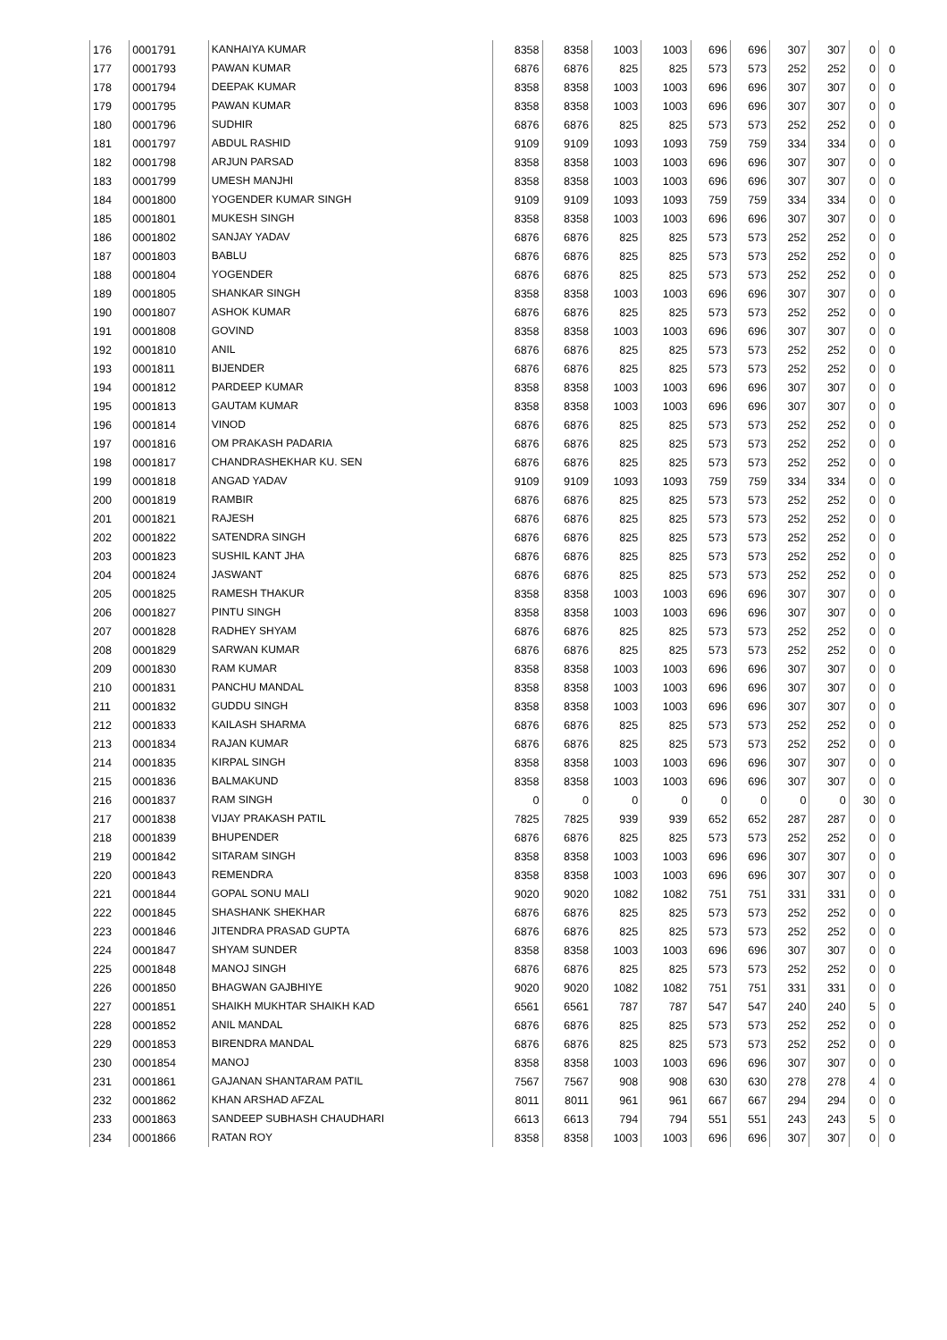| 176 | 0001791 | KANHAIYA KUMAR | 8358 | 8358 | 1003 | 1003 | 696 | 696 | 307 | 307 | 0 | 0 |
| 177 | 0001793 | PAWAN KUMAR | 6876 | 6876 | 825 | 825 | 573 | 573 | 252 | 252 | 0 | 0 |
| 178 | 0001794 | DEEPAK KUMAR | 8358 | 8358 | 1003 | 1003 | 696 | 696 | 307 | 307 | 0 | 0 |
| 179 | 0001795 | PAWAN KUMAR | 8358 | 8358 | 1003 | 1003 | 696 | 696 | 307 | 307 | 0 | 0 |
| 180 | 0001796 | SUDHIR | 6876 | 6876 | 825 | 825 | 573 | 573 | 252 | 252 | 0 | 0 |
| 181 | 0001797 | ABDUL RASHID | 9109 | 9109 | 1093 | 1093 | 759 | 759 | 334 | 334 | 0 | 0 |
| 182 | 0001798 | ARJUN PARSAD | 8358 | 8358 | 1003 | 1003 | 696 | 696 | 307 | 307 | 0 | 0 |
| 183 | 0001799 | UMESH MANJHI | 8358 | 8358 | 1003 | 1003 | 696 | 696 | 307 | 307 | 0 | 0 |
| 184 | 0001800 | YOGENDER KUMAR SINGH | 9109 | 9109 | 1093 | 1093 | 759 | 759 | 334 | 334 | 0 | 0 |
| 185 | 0001801 | MUKESH SINGH | 8358 | 8358 | 1003 | 1003 | 696 | 696 | 307 | 307 | 0 | 0 |
| 186 | 0001802 | SANJAY YADAV | 6876 | 6876 | 825 | 825 | 573 | 573 | 252 | 252 | 0 | 0 |
| 187 | 0001803 | BABLU | 6876 | 6876 | 825 | 825 | 573 | 573 | 252 | 252 | 0 | 0 |
| 188 | 0001804 | YOGENDER | 6876 | 6876 | 825 | 825 | 573 | 573 | 252 | 252 | 0 | 0 |
| 189 | 0001805 | SHANKAR SINGH | 8358 | 8358 | 1003 | 1003 | 696 | 696 | 307 | 307 | 0 | 0 |
| 190 | 0001807 | ASHOK KUMAR | 6876 | 6876 | 825 | 825 | 573 | 573 | 252 | 252 | 0 | 0 |
| 191 | 0001808 | GOVIND | 8358 | 8358 | 1003 | 1003 | 696 | 696 | 307 | 307 | 0 | 0 |
| 192 | 0001810 | ANIL | 6876 | 6876 | 825 | 825 | 573 | 573 | 252 | 252 | 0 | 0 |
| 193 | 0001811 | BIJENDER | 6876 | 6876 | 825 | 825 | 573 | 573 | 252 | 252 | 0 | 0 |
| 194 | 0001812 | PARDEEP KUMAR | 8358 | 8358 | 1003 | 1003 | 696 | 696 | 307 | 307 | 0 | 0 |
| 195 | 0001813 | GAUTAM KUMAR | 8358 | 8358 | 1003 | 1003 | 696 | 696 | 307 | 307 | 0 | 0 |
| 196 | 0001814 | VINOD | 6876 | 6876 | 825 | 825 | 573 | 573 | 252 | 252 | 0 | 0 |
| 197 | 0001816 | OM PRAKASH PADARIA | 6876 | 6876 | 825 | 825 | 573 | 573 | 252 | 252 | 0 | 0 |
| 198 | 0001817 | CHANDRASHEKHAR KU. SEN | 6876 | 6876 | 825 | 825 | 573 | 573 | 252 | 252 | 0 | 0 |
| 199 | 0001818 | ANGAD YADAV | 9109 | 9109 | 1093 | 1093 | 759 | 759 | 334 | 334 | 0 | 0 |
| 200 | 0001819 | RAMBIR | 6876 | 6876 | 825 | 825 | 573 | 573 | 252 | 252 | 0 | 0 |
| 201 | 0001821 | RAJESH | 6876 | 6876 | 825 | 825 | 573 | 573 | 252 | 252 | 0 | 0 |
| 202 | 0001822 | SATENDRA SINGH | 6876 | 6876 | 825 | 825 | 573 | 573 | 252 | 252 | 0 | 0 |
| 203 | 0001823 | SUSHIL KANT JHA | 6876 | 6876 | 825 | 825 | 573 | 573 | 252 | 252 | 0 | 0 |
| 204 | 0001824 | JASWANT | 6876 | 6876 | 825 | 825 | 573 | 573 | 252 | 252 | 0 | 0 |
| 205 | 0001825 | RAMESH THAKUR | 8358 | 8358 | 1003 | 1003 | 696 | 696 | 307 | 307 | 0 | 0 |
| 206 | 0001827 | PINTU SINGH | 8358 | 8358 | 1003 | 1003 | 696 | 696 | 307 | 307 | 0 | 0 |
| 207 | 0001828 | RADHEY SHYAM | 6876 | 6876 | 825 | 825 | 573 | 573 | 252 | 252 | 0 | 0 |
| 208 | 0001829 | SARWAN KUMAR | 6876 | 6876 | 825 | 825 | 573 | 573 | 252 | 252 | 0 | 0 |
| 209 | 0001830 | RAM KUMAR | 8358 | 8358 | 1003 | 1003 | 696 | 696 | 307 | 307 | 0 | 0 |
| 210 | 0001831 | PANCHU MANDAL | 8358 | 8358 | 1003 | 1003 | 696 | 696 | 307 | 307 | 0 | 0 |
| 211 | 0001832 | GUDDU SINGH | 8358 | 8358 | 1003 | 1003 | 696 | 696 | 307 | 307 | 0 | 0 |
| 212 | 0001833 | KAILASH SHARMA | 6876 | 6876 | 825 | 825 | 573 | 573 | 252 | 252 | 0 | 0 |
| 213 | 0001834 | RAJAN KUMAR | 6876 | 6876 | 825 | 825 | 573 | 573 | 252 | 252 | 0 | 0 |
| 214 | 0001835 | KIRPAL SINGH | 8358 | 8358 | 1003 | 1003 | 696 | 696 | 307 | 307 | 0 | 0 |
| 215 | 0001836 | BALMAKUND | 8358 | 8358 | 1003 | 1003 | 696 | 696 | 307 | 307 | 0 | 0 |
| 216 | 0001837 | RAM SINGH | 0 | 0 | 0 | 0 | 0 | 0 | 0 | 0 | 30 | 0 |
| 217 | 0001838 | VIJAY PRAKASH PATIL | 7825 | 7825 | 939 | 939 | 652 | 652 | 287 | 287 | 0 | 0 |
| 218 | 0001839 | BHUPENDER | 6876 | 6876 | 825 | 825 | 573 | 573 | 252 | 252 | 0 | 0 |
| 219 | 0001842 | SITARAM SINGH | 8358 | 8358 | 1003 | 1003 | 696 | 696 | 307 | 307 | 0 | 0 |
| 220 | 0001843 | REMENDRA | 8358 | 8358 | 1003 | 1003 | 696 | 696 | 307 | 307 | 0 | 0 |
| 221 | 0001844 | GOPAL SONU MALI | 9020 | 9020 | 1082 | 1082 | 751 | 751 | 331 | 331 | 0 | 0 |
| 222 | 0001845 | SHASHANK SHEKHAR | 6876 | 6876 | 825 | 825 | 573 | 573 | 252 | 252 | 0 | 0 |
| 223 | 0001846 | JITENDRA PRASAD GUPTA | 6876 | 6876 | 825 | 825 | 573 | 573 | 252 | 252 | 0 | 0 |
| 224 | 0001847 | SHYAM SUNDER | 8358 | 8358 | 1003 | 1003 | 696 | 696 | 307 | 307 | 0 | 0 |
| 225 | 0001848 | MANOJ SINGH | 6876 | 6876 | 825 | 825 | 573 | 573 | 252 | 252 | 0 | 0 |
| 226 | 0001850 | BHAGWAN GAJBHIYE | 9020 | 9020 | 1082 | 1082 | 751 | 751 | 331 | 331 | 0 | 0 |
| 227 | 0001851 | SHAIKH MUKHTAR SHAIKH KAD | 6561 | 6561 | 787 | 787 | 547 | 547 | 240 | 240 | 5 | 0 |
| 228 | 0001852 | ANIL MANDAL | 6876 | 6876 | 825 | 825 | 573 | 573 | 252 | 252 | 0 | 0 |
| 229 | 0001853 | BIRENDRA MANDAL | 6876 | 6876 | 825 | 825 | 573 | 573 | 252 | 252 | 0 | 0 |
| 230 | 0001854 | MANOJ | 8358 | 8358 | 1003 | 1003 | 696 | 696 | 307 | 307 | 0 | 0 |
| 231 | 0001861 | GAJANAN SHANTARAM PATIL | 7567 | 7567 | 908 | 908 | 630 | 630 | 278 | 278 | 4 | 0 |
| 232 | 0001862 | KHAN ARSHAD AFZAL | 8011 | 8011 | 961 | 961 | 667 | 667 | 294 | 294 | 0 | 0 |
| 233 | 0001863 | SANDEEP SUBHASH CHAUDHARI | 6613 | 6613 | 794 | 794 | 551 | 551 | 243 | 243 | 5 | 0 |
| 234 | 0001866 | RATAN ROY | 8358 | 8358 | 1003 | 1003 | 696 | 696 | 307 | 307 | 0 | 0 |